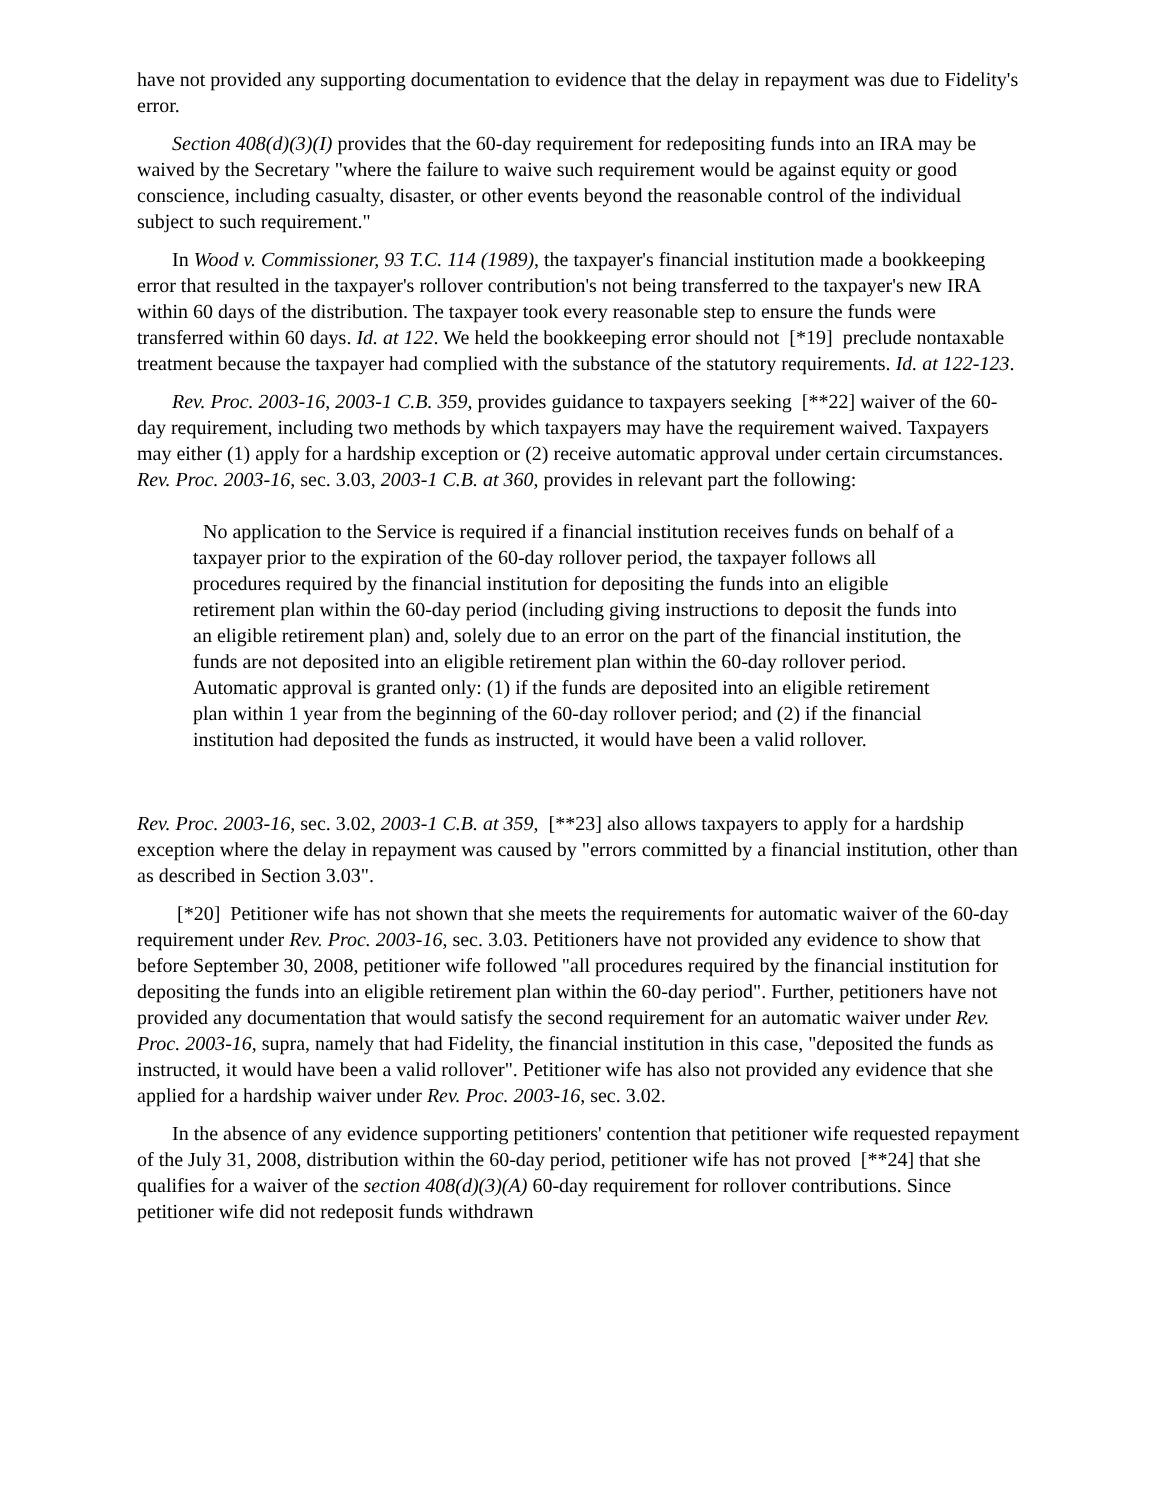have not provided any supporting documentation to evidence that the delay in repayment was due to Fidelity's error.
Section 408(d)(3)(I) provides that the 60-day requirement for redepositing funds into an IRA may be waived by the Secretary "where the failure to waive such requirement would be against equity or good conscience, including casualty, disaster, or other events beyond the reasonable control of the individual subject to such requirement."
In Wood v. Commissioner, 93 T.C. 114 (1989), the taxpayer's financial institution made a bookkeeping error that resulted in the taxpayer's rollover contribution's not being transferred to the taxpayer's new IRA within 60 days of the distribution. The taxpayer took every reasonable step to ensure the funds were transferred within 60 days. Id. at 122. We held the bookkeeping error should not [*19] preclude nontaxable treatment because the taxpayer had complied with the substance of the statutory requirements. Id. at 122-123.
Rev. Proc. 2003-16, 2003-1 C.B. 359, provides guidance to taxpayers seeking [**22] waiver of the 60-day requirement, including two methods by which taxpayers may have the requirement waived. Taxpayers may either (1) apply for a hardship exception or (2) receive automatic approval under certain circumstances. Rev. Proc. 2003-16, sec. 3.03, 2003-1 C.B. at 360, provides in relevant part the following:
No application to the Service is required if a financial institution receives funds on behalf of a taxpayer prior to the expiration of the 60-day rollover period, the taxpayer follows all procedures required by the financial institution for depositing the funds into an eligible retirement plan within the 60-day period (including giving instructions to deposit the funds into an eligible retirement plan) and, solely due to an error on the part of the financial institution, the funds are not deposited into an eligible retirement plan within the 60-day rollover period. Automatic approval is granted only: (1) if the funds are deposited into an eligible retirement plan within 1 year from the beginning of the 60-day rollover period; and (2) if the financial institution had deposited the funds as instructed, it would have been a valid rollover.
Rev. Proc. 2003-16, sec. 3.02, 2003-1 C.B. at 359, [**23] also allows taxpayers to apply for a hardship exception where the delay in repayment was caused by "errors committed by a financial institution, other than as described in Section 3.03".
[*20] Petitioner wife has not shown that she meets the requirements for automatic waiver of the 60-day requirement under Rev. Proc. 2003-16, sec. 3.03. Petitioners have not provided any evidence to show that before September 30, 2008, petitioner wife followed "all procedures required by the financial institution for depositing the funds into an eligible retirement plan within the 60-day period". Further, petitioners have not provided any documentation that would satisfy the second requirement for an automatic waiver under Rev. Proc. 2003-16, supra, namely that had Fidelity, the financial institution in this case, "deposited the funds as instructed, it would have been a valid rollover". Petitioner wife has also not provided any evidence that she applied for a hardship waiver under Rev. Proc. 2003-16, sec. 3.02.
In the absence of any evidence supporting petitioners' contention that petitioner wife requested repayment of the July 31, 2008, distribution within the 60-day period, petitioner wife has not proved [**24] that she qualifies for a waiver of the section 408(d)(3)(A) 60-day requirement for rollover contributions. Since petitioner wife did not redeposit funds withdrawn